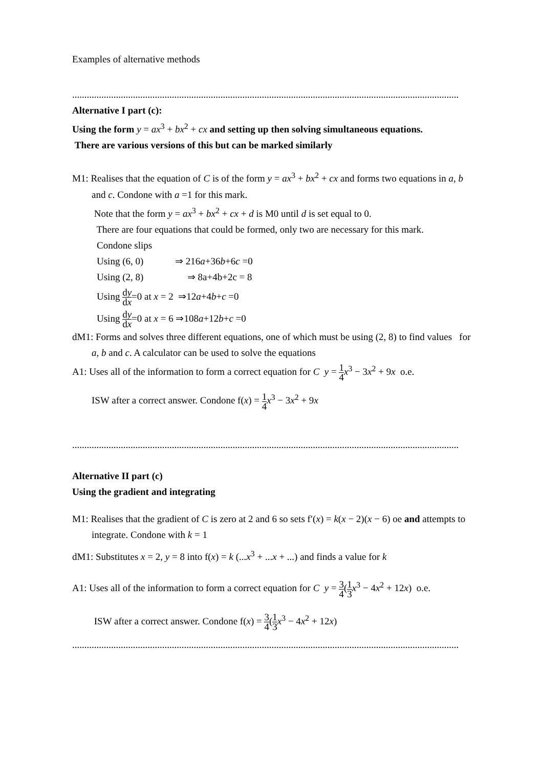Examples of alternative methods
...............................................................................................................................................................
Alternative I part (c):
Using the form y = ax<sup>3</sup> + bx<sup>2</sup> + cx and setting up then solving simultaneous equations.
There are various versions of this but can be marked similarly
M1: Realises that the equation of C is of the form y = ax<sup>3</sup> + bx<sup>2</sup> + cx and forms two equations in a, b
and c. Condone with a =1 for this mark.
Note that the form y = ax<sup>3</sup> + bx<sup>2</sup> + cx + d is M0 until d is set equal to 0.
There are four equations that could be formed, only two are necessary for this mark.
Condone slips
Using (6, 0) ⇒ 216a+36b+6c =0
Using (2, 8) ⇒ 8a+4b+2c = 8
Using dy dx=0 at x = 2 ⇒12a+4b+c =0
Using dy dx=0 at x = 6 ⇒108a+12b+c =0
dM1: Forms and solves three different equations, one of which must be using (2, 8) to find values for
a, b and c. A calculator can be used to solve the equations
A1: Uses all of the information to form a correct equation for C y = 1 4 x<sup>3</sup> − 3x<sup>2</sup> + 9x o.e.
ISW after a correct answer. Condone f(x) = 1 4 x<sup>3</sup> − 3x<sup>2</sup> + 9x
...............................................................................................................................................................
Alternative II part (c)
Using the gradient and integrating
M1: Realises that the gradient of C is zero at 2 and 6 so sets f′(x) = k(x − 2)(x − 6) oe and attempts to
integrate. Condone with k = 1
dM1: Substitutes x = 2, y = 8 into f(x) = k (...x<sup>3</sup> + ...x + ...) and finds a value for k
A1: Uses all of the information to form a correct equation for C y = 3 4(1 3 x<sup>3</sup> − 4x<sup>2</sup> + 12x) o.e.
ISW after a correct answer. Condone f(x) = 3 4(1 3 x<sup>3</sup> − 4x<sup>2</sup> + 12x)
...............................................................................................................................................................